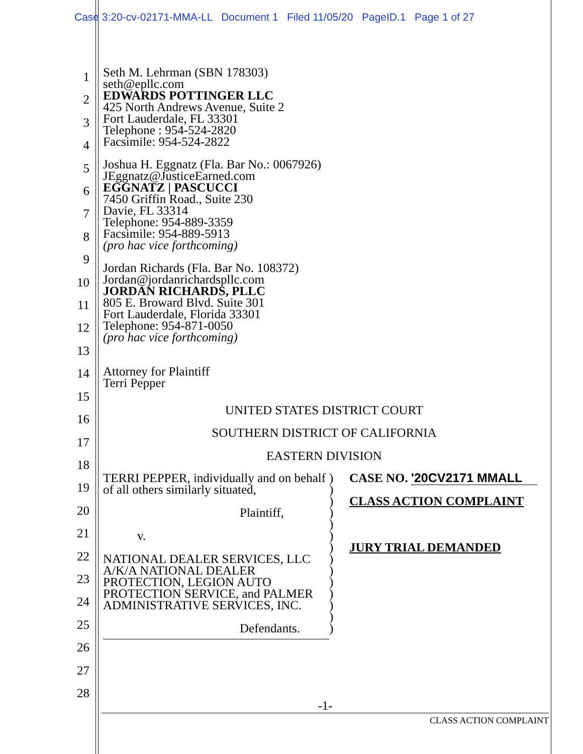Case 3:20-cv-02171-MMA-LL Document 1 Filed 11/05/20 PageID.1 Page 1 of 27
1
2
3
4
5
6
7
8
9
10
11
12
13
14
15
16
17
18
19
20
21
22
23
24
25
26
27
28
Seth M. Lehrman (SBN 178303)
seth@epllc.com
EDWARDS POTTINGER LLC
425 North Andrews Avenue, Suite 2
Fort Lauderdale, FL 33301
Telephone : 954-524-2820
Facsimile: 954-524-2822
Joshua H. Eggnatz (Fla. Bar No.: 0067926)
JEggnatz@JusticeEarned.com
EGGNATZ | PASCUCCI
7450 Griffin Road., Suite 230
Davie, FL 33314
Telephone: 954-889-3359
Facsimile: 954-889-5913
(pro hac vice forthcoming)
Jordan Richards (Fla. Bar No. 108372)
Jordan@jordanrichardspllc.com
JORDAN RICHARDS, PLLC
805 E. Broward Blvd. Suite 301
Fort Lauderdale, Florida 33301
Telephone: 954-871-0050
(pro hac vice forthcoming)
Attorney for Plaintiff
Terri Pepper
UNITED STATES DISTRICT COURT
SOUTHERN DISTRICT OF CALIFORNIA
EASTERN DIVISION
TERRI PEPPER, individually and on behalf of all others similarly situated,
Plaintiff,
v.
NATIONAL DEALER SERVICES, LLC A/K/A NATIONAL DEALER PROTECTION, LEGION AUTO PROTECTION SERVICE, and PALMER ADMINISTRATIVE SERVICES, INC.
Defendants.
)
)
)
)
)
)
)
)
)
)
)
)
)
)
CASE NO. '20CV2171 MMALL
CLASS ACTION COMPLAINT
JURY TRIAL DEMANDED
-1-
CLASS ACTION COMPLAINT